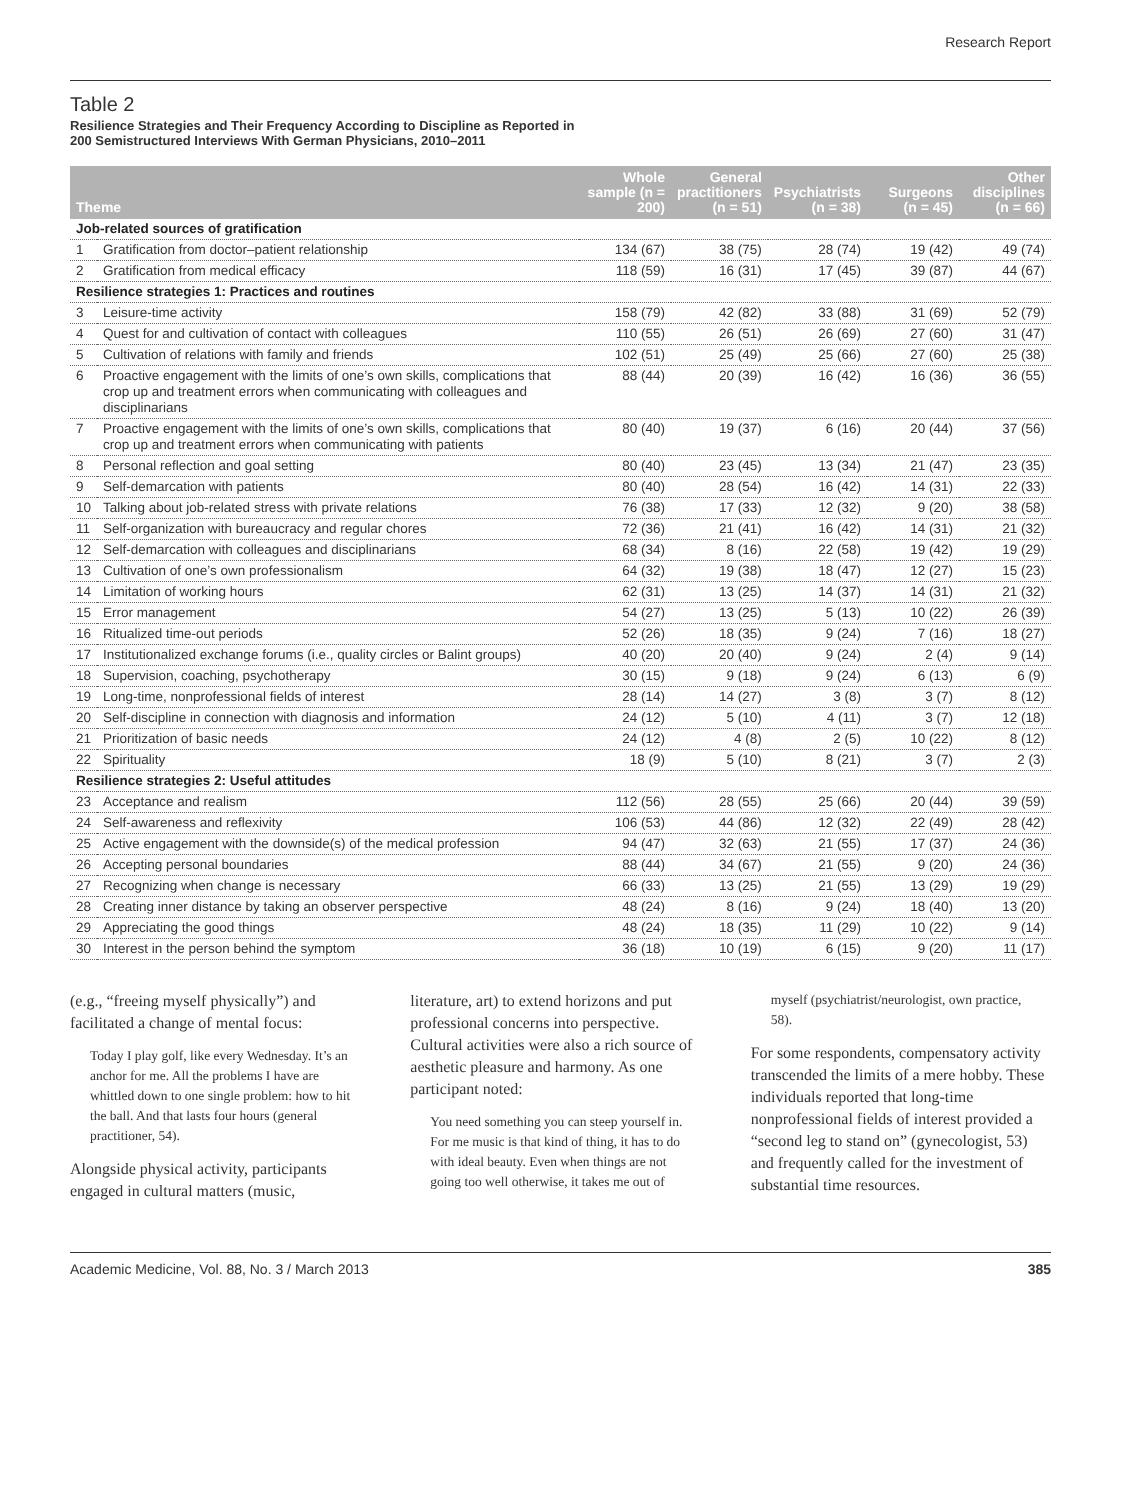Research Report
Table 2
Resilience Strategies and Their Frequency According to Discipline as Reported in
200 Semistructured Interviews With German Physicians, 2010–2011
| Theme | | Whole sample (n = 200) | General practitioners (n = 51) | Psychiatrists (n = 38) | Surgeons (n = 45) | Other disciplines (n = 66) |
| --- | --- | --- | --- | --- | --- | --- |
| Job-related sources of gratification | | | | | | |
| 1 | Gratification from doctor–patient relationship | 134 (67) | 38 (75) | 28 (74) | 19 (42) | 49 (74) |
| 2 | Gratification from medical efficacy | 118 (59) | 16 (31) | 17 (45) | 39 (87) | 44 (67) |
| Resilience strategies 1: Practices and routines | | | | | | |
| 3 | Leisure-time activity | 158 (79) | 42 (82) | 33 (88) | 31 (69) | 52 (79) |
| 4 | Quest for and cultivation of contact with colleagues | 110 (55) | 26 (51) | 26 (69) | 27 (60) | 31 (47) |
| 5 | Cultivation of relations with family and friends | 102 (51) | 25 (49) | 25 (66) | 27 (60) | 25 (38) |
| 6 | Proactive engagement with the limits of one’s own skills, complications that crop up and treatment errors when communicating with colleagues and disciplinarians | 88 (44) | 20 (39) | 16 (42) | 16 (36) | 36 (55) |
| 7 | Proactive engagement with the limits of one’s own skills, complications that crop up and treatment errors when communicating with patients | 80 (40) | 19 (37) | 6 (16) | 20 (44) | 37 (56) |
| 8 | Personal reflection and goal setting | 80 (40) | 23 (45) | 13 (34) | 21 (47) | 23 (35) |
| 9 | Self-demarcation with patients | 80 (40) | 28 (54) | 16 (42) | 14 (31) | 22 (33) |
| 10 | Talking about job-related stress with private relations | 76 (38) | 17 (33) | 12 (32) | 9 (20) | 38 (58) |
| 11 | Self-organization with bureaucracy and regular chores | 72 (36) | 21 (41) | 16 (42) | 14 (31) | 21 (32) |
| 12 | Self-demarcation with colleagues and disciplinarians | 68 (34) | 8 (16) | 22 (58) | 19 (42) | 19 (29) |
| 13 | Cultivation of one’s own professionalism | 64 (32) | 19 (38) | 18 (47) | 12 (27) | 15 (23) |
| 14 | Limitation of working hours | 62 (31) | 13 (25) | 14 (37) | 14 (31) | 21 (32) |
| 15 | Error management | 54 (27) | 13 (25) | 5 (13) | 10 (22) | 26 (39) |
| 16 | Ritualized time-out periods | 52 (26) | 18 (35) | 9 (24) | 7 (16) | 18 (27) |
| 17 | Institutionalized exchange forums (i.e., quality circles or Balint groups) | 40 (20) | 20 (40) | 9 (24) | 2 (4) | 9 (14) |
| 18 | Supervision, coaching, psychotherapy | 30 (15) | 9 (18) | 9 (24) | 6 (13) | 6 (9) |
| 19 | Long-time, nonprofessional fields of interest | 28 (14) | 14 (27) | 3 (8) | 3 (7) | 8 (12) |
| 20 | Self-discipline in connection with diagnosis and information | 24 (12) | 5 (10) | 4 (11) | 3 (7) | 12 (18) |
| 21 | Prioritization of basic needs | 24 (12) | 4 (8) | 2 (5) | 10 (22) | 8 (12) |
| 22 | Spirituality | 18 (9) | 5 (10) | 8 (21) | 3 (7) | 2 (3) |
| Resilience strategies 2: Useful attitudes | | | | | | |
| 23 | Acceptance and realism | 112 (56) | 28 (55) | 25 (66) | 20 (44) | 39 (59) |
| 24 | Self-awareness and reflexivity | 106 (53) | 44 (86) | 12 (32) | 22 (49) | 28 (42) |
| 25 | Active engagement with the downside(s) of the medical profession | 94 (47) | 32 (63) | 21 (55) | 17 (37) | 24 (36) |
| 26 | Accepting personal boundaries | 88 (44) | 34 (67) | 21 (55) | 9 (20) | 24 (36) |
| 27 | Recognizing when change is necessary | 66 (33) | 13 (25) | 21 (55) | 13 (29) | 19 (29) |
| 28 | Creating inner distance by taking an observer perspective | 48 (24) | 8 (16) | 9 (24) | 18 (40) | 13 (20) |
| 29 | Appreciating the good things | 48 (24) | 18 (35) | 11 (29) | 10 (22) | 9 (14) |
| 30 | Interest in the person behind the symptom | 36 (18) | 10 (19) | 6 (15) | 9 (20) | 11 (17) |
(e.g., “freeing myself physically”) and facilitated a change of mental focus:
Today I play golf, like every Wednesday. It’s an anchor for me. All the problems I have are whittled down to one single problem: how to hit the ball. And that lasts four hours (general practitioner, 54).
Alongside physical activity, participants engaged in cultural matters (music,
literature, art) to extend horizons and put professional concerns into perspective. Cultural activities were also a rich source of aesthetic pleasure and harmony. As one participant noted:
You need something you can steep yourself in. For me music is that kind of thing, it has to do with ideal beauty. Even when things are not going too well otherwise, it takes me out of
myself (psychiatrist/neurologist, own practice, 58).
For some respondents, compensatory activity transcended the limits of a mere hobby. These individuals reported that long-time nonprofessional fields of interest provided a “second leg to stand on” (gynecologist, 53) and frequently called for the investment of substantial time resources.
Academic Medicine, Vol. 88, No. 3 / March 2013 385